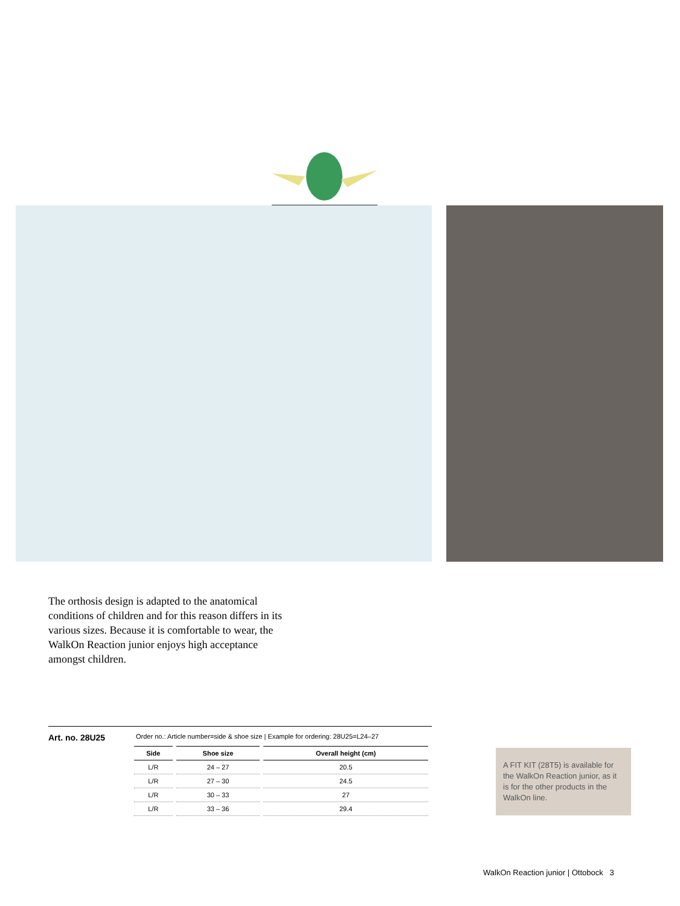The orthosis design is adapted to the anatomical conditions of children and for this reason differs in its various sizes. Because it is comfortable to wear, the WalkOn Reaction junior enjoys high acceptance amongst children.
Art. no. 28U25 Order no.: Article number=side & shoe size | Example for ordering: 28U25=L24–27
| | Side | Shoe size | Overall height (cm) |
| | L/R | 24 – 27 | 20.5 |
| | L/R | 27 – 30 | 24.5 |
| | L/R | 30 – 33 | 27 |
| | L/R | 33 – 36 | 29.4 |
A FIT KIT (28T5) is available for the WalkOn Reaction junior, as it is for the other products in the WalkOn line.
WalkOn Reaction junior | Ottobock 3